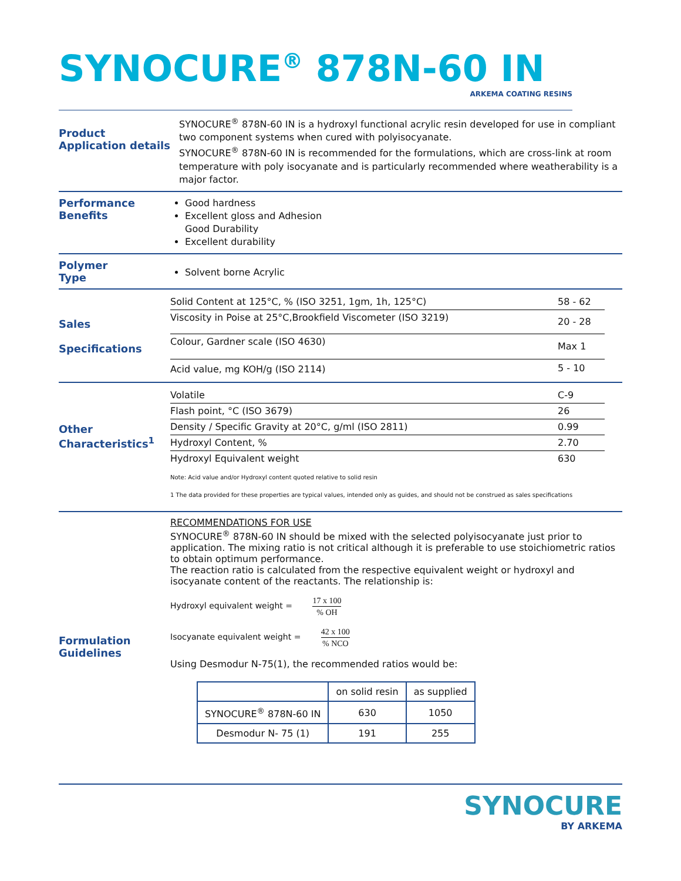SYNOCURE<sup>®</sup> 878N-60 IN
ARKEMA COATING RESINS
Product
Application details
SYNOCURE<sup>®</sup> 878N-60 IN is a hydroxyl functional acrylic resin developed for use in compliant two component systems when cured with polyisocyanate.
SYNOCURE<sup>®</sup> 878N-60 IN is recommended for the formulations, which are cross-link at room temperature with poly isocyanate and is particularly recommended where weatherability is a major factor.
Performance
Benefits
Good hardness
Excellent gloss and Adhesion
Good Durability
Excellent durability
Polymer
Type
Solvent borne Acrylic
Sales
Specifications
| Solid Content at 125°C, % (ISO 3251, 1gm, 1h, 125°C) | 58 - 62 |
| Viscosity in Poise at 25°C,Brookfield Viscometer (ISO 3219) | 20 - 28 |
| Colour, Gardner scale (ISO 4630) | Max 1 |
| Acid value, mg KOH/g (ISO 2114) | 5 - 10 |
Other
Characteristics<sup>1</sup>
| Volatile | C-9 |
| Flash point, °C (ISO 3679) | 26 |
| Density / Specific Gravity at 20°C, g/ml (ISO 2811) | 0.99 |
| Hydroxyl Content, % | 2.70 |
| Hydroxyl Equivalent weight | 630 |
Note: Acid value and/or Hydroxyl content quoted relative to solid resin
1 The data provided for these properties are typical values, intended only as guides, and should not be construed as sales specifications
Formulation
Guidelines
RECOMMENDATIONS FOR USE
SYNOCURE<sup>®</sup> 878N-60 IN should be mixed with the selected polyisocyanate just prior to application. The mixing ratio is not critical although it is preferable to use stoichiometric ratios to obtain optimum performance.
The reaction ratio is calculated from the respective equivalent weight or hydroxyl and isocyanate content of the reactants. The relationship is:
Hydroxyl equivalent weight = 17 x 100% OH
Isocyanate equivalent weight = 42 x 100% NCO
Using Desmodur N-75(1), the recommended ratios would be:
| | on solid resin | as supplied |
| --- | --- | --- |
| SYNOCURE<sup>®</sup> 878N-60 IN | 630 | 1050 |
| Desmodur N- 75 (1) | 191 | 255 |
SYNOCURE
BY ARKEMA